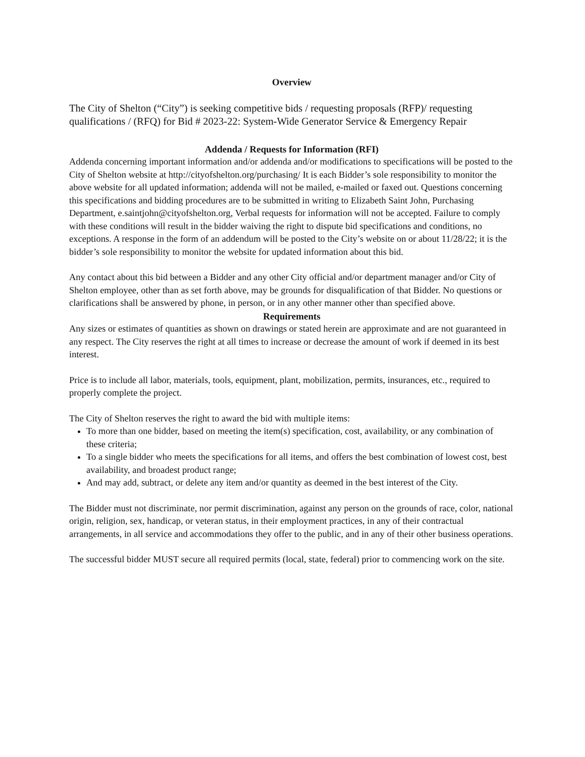Overview
The City of Shelton (“City”) is seeking competitive bids / requesting proposals (RFP)/ requesting qualifications / (RFQ) for Bid # 2023-22: System-Wide Generator Service & Emergency Repair
Addenda / Requests for Information (RFI)
Addenda concerning important information and/or addenda and/or modifications to specifications will be posted to the City of Shelton website at http://cityofshelton.org/purchasing/ It is each Bidder’s sole responsibility to monitor the above website for all updated information; addenda will not be mailed, e-mailed or faxed out. Questions concerning this specifications and bidding procedures are to be submitted in writing to Elizabeth Saint John, Purchasing Department, e.saintjohn@cityofshelton.org, Verbal requests for information will not be accepted. Failure to comply with these conditions will result in the bidder waiving the right to dispute bid specifications and conditions, no exceptions. A response in the form of an addendum will be posted to the City’s website on or about 11/28/22; it is the bidder’s sole responsibility to monitor the website for updated information about this bid.
Any contact about this bid between a Bidder and any other City official and/or department manager and/or City of Shelton employee, other than as set forth above, may be grounds for disqualification of that Bidder. No questions or clarifications shall be answered by phone, in person, or in any other manner other than specified above.
Requirements
Any sizes or estimates of quantities as shown on drawings or stated herein are approximate and are not guaranteed in any respect. The City reserves the right at all times to increase or decrease the amount of work if deemed in its best interest.
Price is to include all labor, materials, tools, equipment, plant, mobilization, permits, insurances, etc., required to properly complete the project.
The City of Shelton reserves the right to award the bid with multiple items:
To more than one bidder, based on meeting the item(s) specification, cost, availability, or any combination of these criteria;
To a single bidder who meets the specifications for all items, and offers the best combination of lowest cost, best availability, and broadest product range;
And may add, subtract, or delete any item and/or quantity as deemed in the best interest of the City.
The Bidder must not discriminate, nor permit discrimination, against any person on the grounds of race, color, national origin, religion, sex, handicap, or veteran status, in their employment practices, in any of their contractual arrangements, in all service and accommodations they offer to the public, and in any of their other business operations.
The successful bidder MUST secure all required permits (local, state, federal) prior to commencing work on the site.